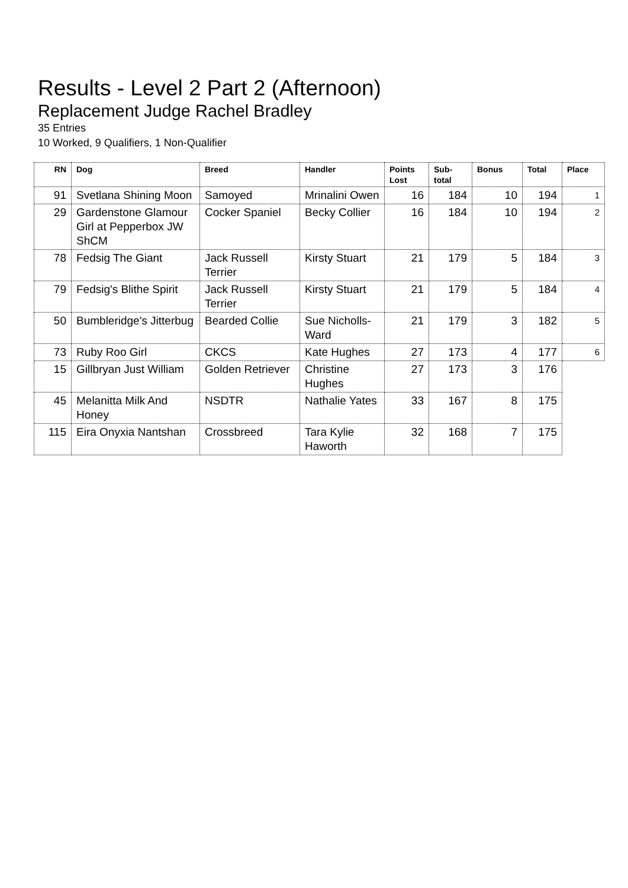Results - Level 2 Part 2 (Afternoon)
Replacement Judge Rachel Bradley
35 Entries
10 Worked, 9 Qualifiers, 1 Non-Qualifier
| RN | Dog | Breed | Handler | Points Lost | Sub-total | Bonus | Total | Place |
| --- | --- | --- | --- | --- | --- | --- | --- | --- |
| 91 | Svetlana Shining Moon | Samoyed | Mrinalini Owen | 16 | 184 | 10 | 194 | 1 |
| 29 | Gardenstone Glamour Girl at Pepperbox JW ShCM | Cocker Spaniel | Becky Collier | 16 | 184 | 10 | 194 | 2 |
| 78 | Fedsig The Giant | Jack Russell Terrier | Kirsty Stuart | 21 | 179 | 5 | 184 | 3 |
| 79 | Fedsig's Blithe Spirit | Jack Russell Terrier | Kirsty Stuart | 21 | 179 | 5 | 184 | 4 |
| 50 | Bumbleridge's Jitterbug | Bearded Collie | Sue Nicholls-Ward | 21 | 179 | 3 | 182 | 5 |
| 73 | Ruby Roo Girl | CKCS | Kate Hughes | 27 | 173 | 4 | 177 | 6 |
| 15 | Gillbryan Just William | Golden Retriever | Christine Hughes | 27 | 173 | 3 | 176 | |
| 45 | Melanitta Milk And Honey | NSDTR | Nathalie Yates | 33 | 167 | 8 | 175 | |
| 115 | Eira Onyxia Nantshan | Crossbreed | Tara Kylie Haworth | 32 | 168 | 7 | 175 | |